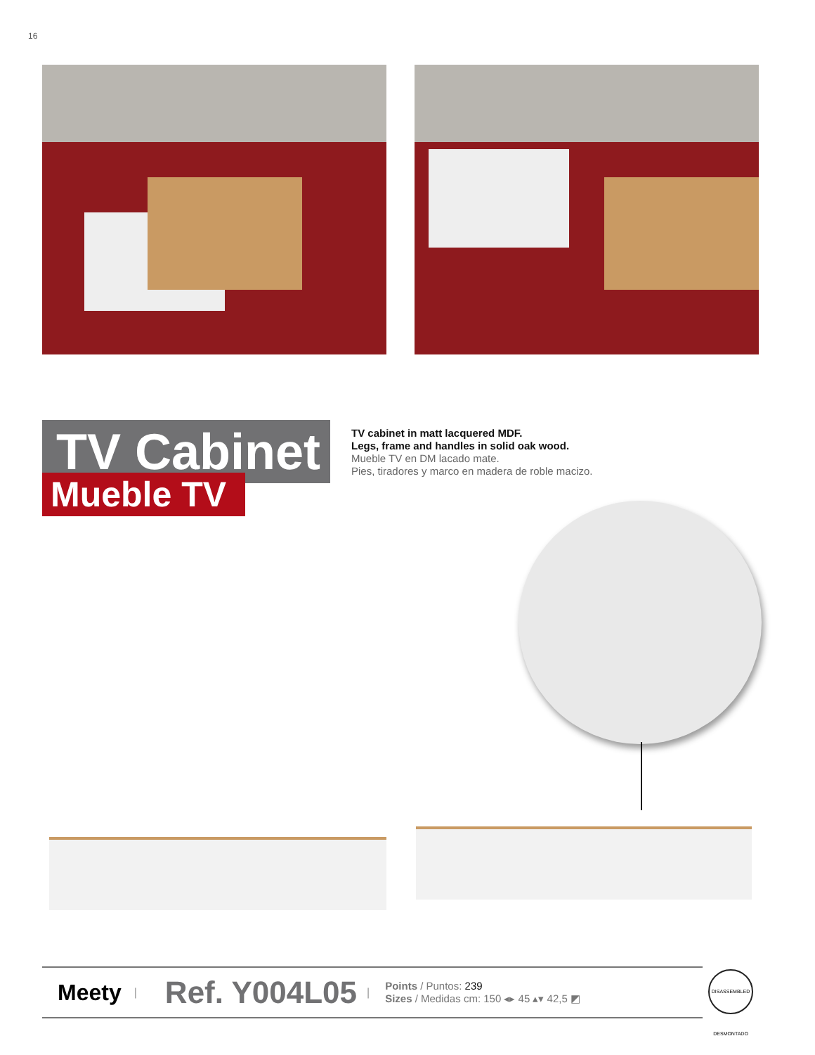16
TV Cabinet
Mueble TV
TV cabinet in matt lacquered MDF.
Legs, frame and handles in solid oak wood.
Mueble TV en DM lacado mate.
Pies, tiradores y marco en madera de roble macizo.
Meety | Ref. Y004L05 |
Points / Puntos: 239
Sizes / Medidas cm: 150 ◂▸ 45 ▴▾ 42,5 ◩
DISASSEMBLED DESMONTADO